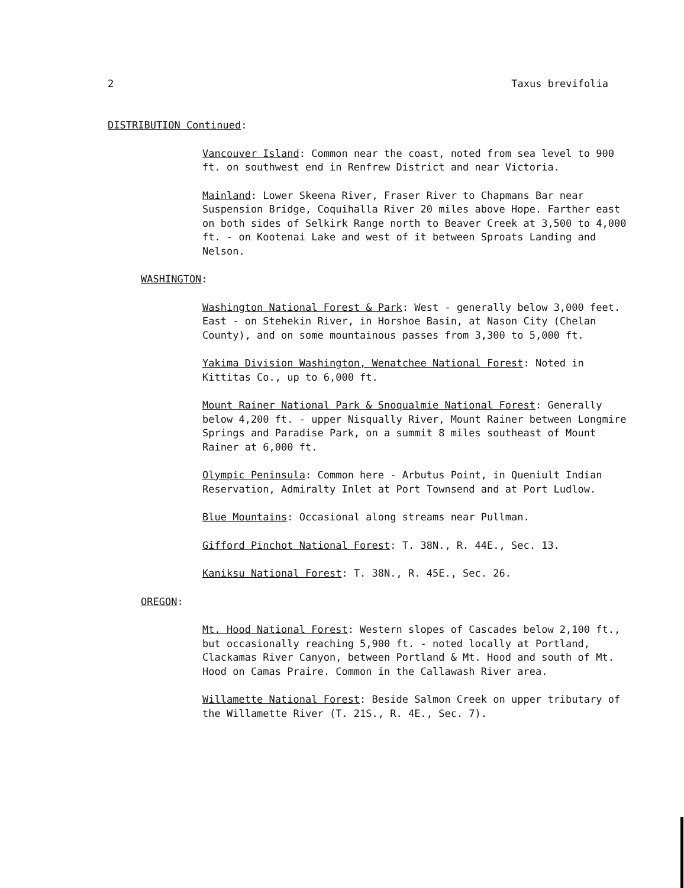2 Taxus brevifolia
DISTRIBUTION Continued:
Vancouver Island: Common near the coast, noted from sea level to 900 ft. on southwest end in Renfrew District and near Victoria.
Mainland: Lower Skeena River, Fraser River to Chapmans Bar near Suspension Bridge, Coquihalla River 20 miles above Hope. Farther east on both sides of Selkirk Range north to Beaver Creek at 3,500 to 4,000 ft. - on Kootenai Lake and west of it between Sproats Landing and Nelson.
WASHINGTON:
Washington National Forest & Park: West - generally below 3,000 feet. East - on Stehekin River, in Horshoe Basin, at Nason City (Chelan County), and on some mountainous passes from 3,300 to 5,000 ft.
Yakima Division Washington, Wenatchee National Forest: Noted in Kittitas Co., up to 6,000 ft.
Mount Rainer National Park & Snoqualmie National Forest: Generally below 4,200 ft. - upper Nisqually River, Mount Rainer between Longmire Springs and Paradise Park, on a summit 8 miles southeast of Mount Rainer at 6,000 ft.
Olympic Peninsula: Common here - Arbutus Point, in Queniult Indian Reservation, Admiralty Inlet at Port Townsend and at Port Ludlow.
Blue Mountains: Occasional along streams near Pullman.
Gifford Pinchot National Forest: T. 38N., R. 44E., Sec. 13.
Kaniksu National Forest: T. 38N., R. 45E., Sec. 26.
OREGON:
Mt. Hood National Forest: Western slopes of Cascades below 2,100 ft., but occasionally reaching 5,900 ft. - noted locally at Portland, Clackamas River Canyon, between Portland & Mt. Hood and south of Mt. Hood on Camas Praire. Common in the Callawash River area.
Willamette National Forest: Beside Salmon Creek on upper tributary of the Willamette River (T. 21S., R. 4E., Sec. 7).